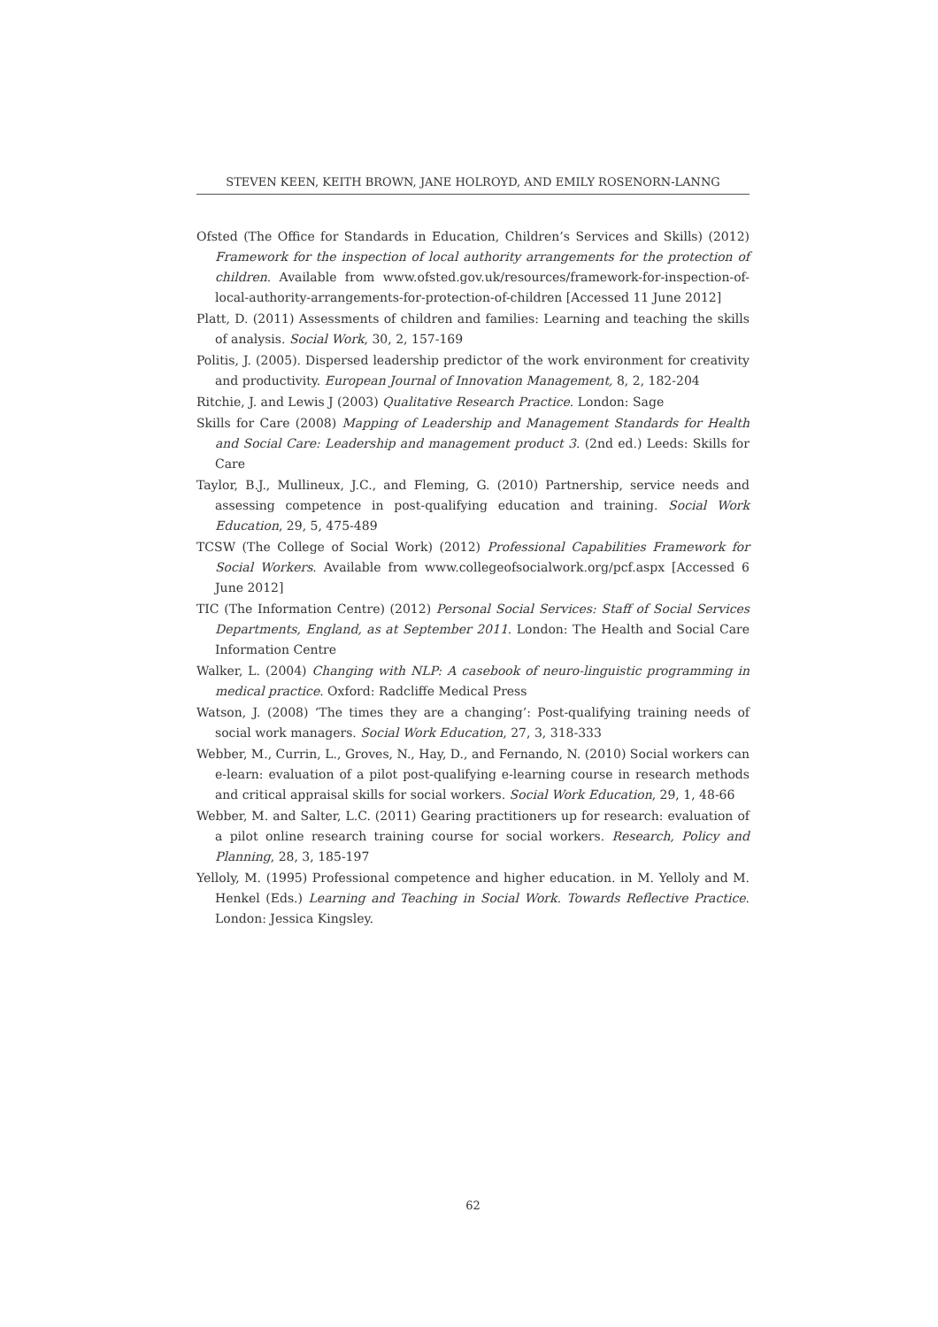STEVEN KEEN, KEITH BROWN, JANE HOLROYD, AND EMILY ROSENORN-LANNG
Ofsted (The Office for Standards in Education, Children’s Services and Skills) (2012) Framework for the inspection of local authority arrangements for the protection of children. Available from www.ofsted.gov.uk/resources/framework-for-inspection-of-local-authority-arrangements-for-protection-of-children [Accessed 11 June 2012]
Platt, D. (2011) Assessments of children and families: Learning and teaching the skills of analysis. Social Work, 30, 2, 157-169
Politis, J. (2005). Dispersed leadership predictor of the work environment for creativity and productivity. European Journal of Innovation Management, 8, 2, 182-204
Ritchie, J. and Lewis J (2003) Qualitative Research Practice. London: Sage
Skills for Care (2008) Mapping of Leadership and Management Standards for Health and Social Care: Leadership and management product 3. (2nd ed.) Leeds: Skills for Care
Taylor, B.J., Mullineux, J.C., and Fleming, G. (2010) Partnership, service needs and assessing competence in post-qualifying education and training. Social Work Education, 29, 5, 475-489
TCSW (The College of Social Work) (2012) Professional Capabilities Framework for Social Workers. Available from www.collegeofsocialwork.org/pcf.aspx [Accessed 6 June 2012]
TIC (The Information Centre) (2012) Personal Social Services: Staff of Social Services Departments, England, as at September 2011. London: The Health and Social Care Information Centre
Walker, L. (2004) Changing with NLP: A casebook of neuro-linguistic programming in medical practice. Oxford: Radcliffe Medical Press
Watson, J. (2008) ‘The times they are a changing’: Post-qualifying training needs of social work managers. Social Work Education, 27, 3, 318-333
Webber, M., Currin, L., Groves, N., Hay, D., and Fernando, N. (2010) Social workers can e-learn: evaluation of a pilot post-qualifying e-learning course in research methods and critical appraisal skills for social workers. Social Work Education, 29, 1, 48-66
Webber, M. and Salter, L.C. (2011) Gearing practitioners up for research: evaluation of a pilot online research training course for social workers. Research, Policy and Planning, 28, 3, 185-197
Yelloly, M. (1995) Professional competence and higher education. in M. Yelloly and M. Henkel (Eds.) Learning and Teaching in Social Work. Towards Reflective Practice. London: Jessica Kingsley.
62